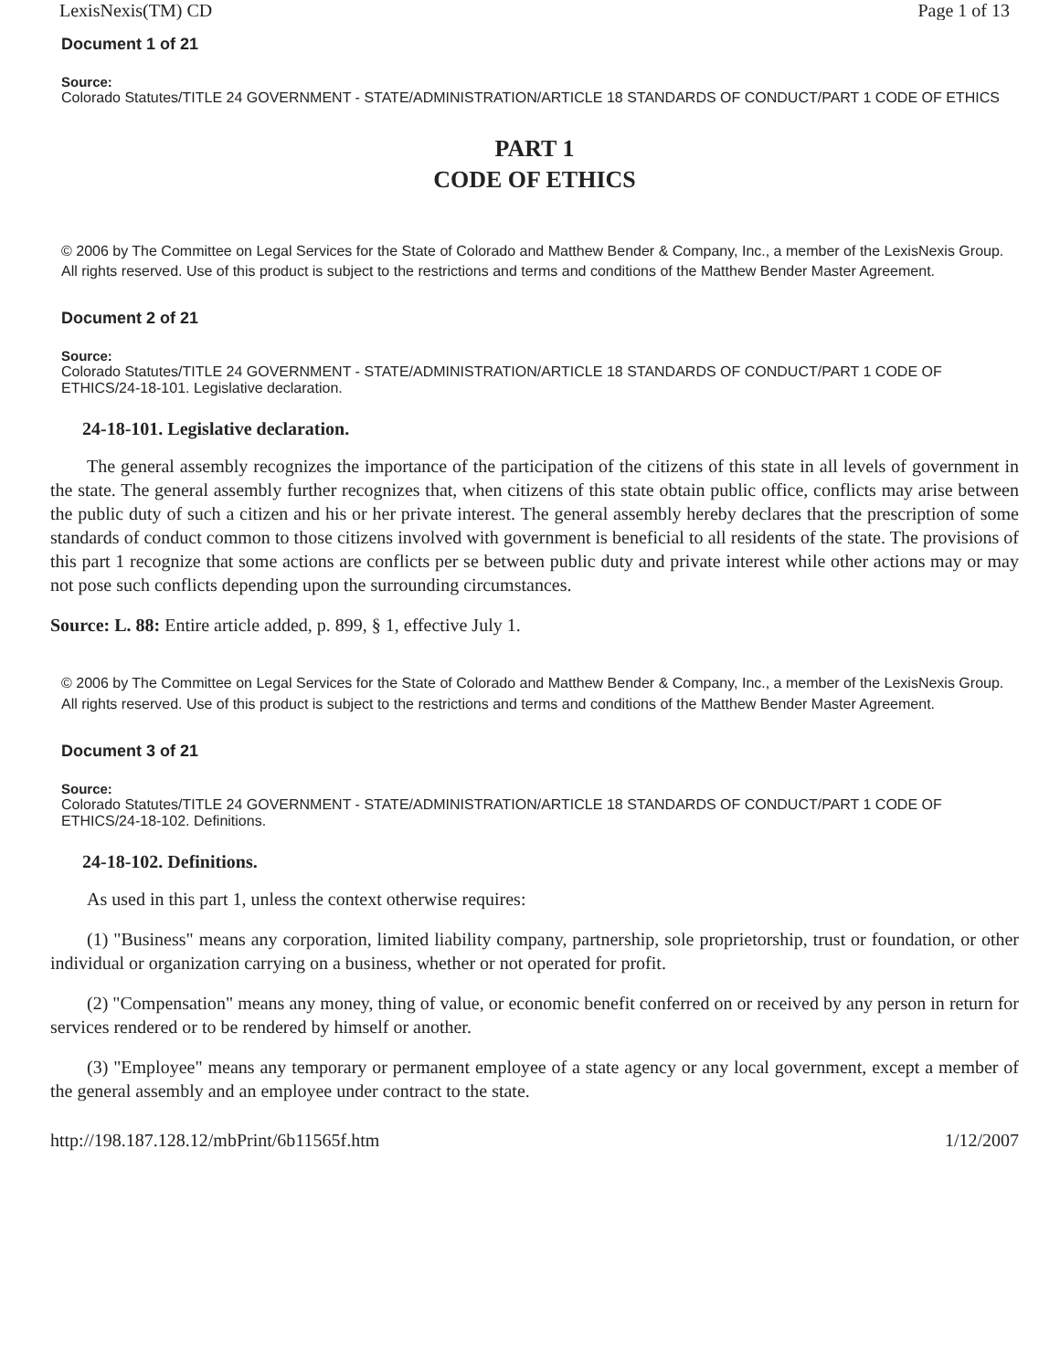LexisNexis(TM) CD Page 1 of 13
Document 1 of 21
Source:
Colorado Statutes/TITLE 24 GOVERNMENT - STATE/ADMINISTRATION/ARTICLE 18 STANDARDS OF CONDUCT/PART 1 CODE OF ETHICS
PART 1
CODE OF ETHICS
© 2006 by The Committee on Legal Services for the State of Colorado and Matthew Bender & Company, Inc., a member of the LexisNexis Group. All rights reserved. Use of this product is subject to the restrictions and terms and conditions of the Matthew Bender Master Agreement.
Document 2 of 21
Source:
Colorado Statutes/TITLE 24 GOVERNMENT - STATE/ADMINISTRATION/ARTICLE 18 STANDARDS OF CONDUCT/PART 1 CODE OF ETHICS/24-18-101. Legislative declaration.
24-18-101. Legislative declaration.
The general assembly recognizes the importance of the participation of the citizens of this state in all levels of government in the state. The general assembly further recognizes that, when citizens of this state obtain public office, conflicts may arise between the public duty of such a citizen and his or her private interest. The general assembly hereby declares that the prescription of some standards of conduct common to those citizens involved with government is beneficial to all residents of the state. The provisions of this part 1 recognize that some actions are conflicts per se between public duty and private interest while other actions may or may not pose such conflicts depending upon the surrounding circumstances.
Source: L. 88: Entire article added, p. 899, § 1, effective July 1.
© 2006 by The Committee on Legal Services for the State of Colorado and Matthew Bender & Company, Inc., a member of the LexisNexis Group. All rights reserved. Use of this product is subject to the restrictions and terms and conditions of the Matthew Bender Master Agreement.
Document 3 of 21
Source:
Colorado Statutes/TITLE 24 GOVERNMENT - STATE/ADMINISTRATION/ARTICLE 18 STANDARDS OF CONDUCT/PART 1 CODE OF ETHICS/24-18-102. Definitions.
24-18-102. Definitions.
As used in this part 1, unless the context otherwise requires:
(1) "Business" means any corporation, limited liability company, partnership, sole proprietorship, trust or foundation, or other individual or organization carrying on a business, whether or not operated for profit.
(2) "Compensation" means any money, thing of value, or economic benefit conferred on or received by any person in return for services rendered or to be rendered by himself or another.
(3) "Employee" means any temporary or permanent employee of a state agency or any local government, except a member of the general assembly and an employee under contract to the state.
http://198.187.128.12/mbPrint/6b11565f.htm 1/12/2007